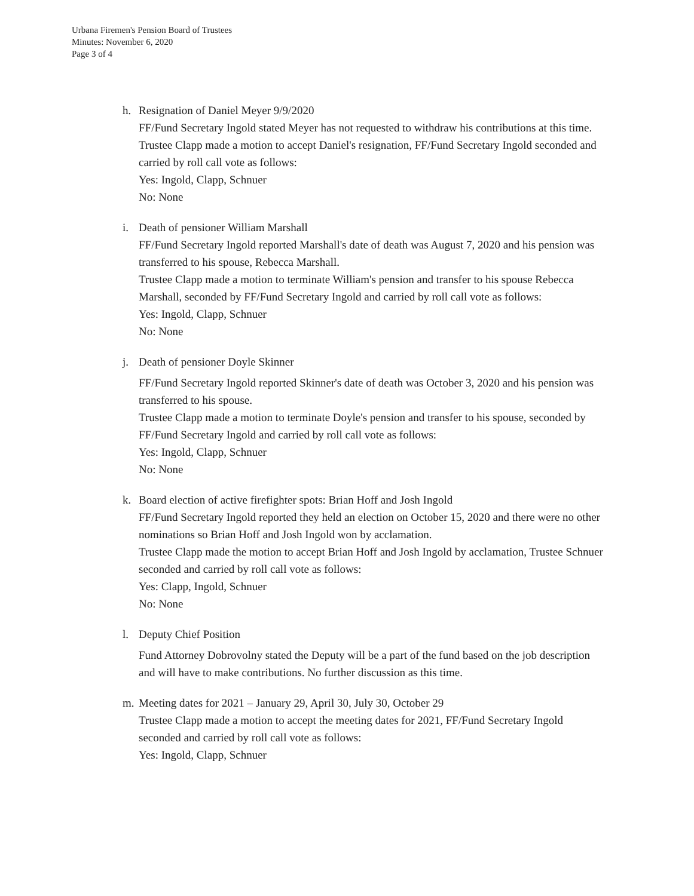Urbana Firemen's Pension Board of Trustees
Minutes: November 6, 2020
Page 3 of 4
h. Resignation of Daniel Meyer 9/9/2020
FF/Fund Secretary Ingold stated Meyer has not requested to withdraw his contributions at this time. Trustee Clapp made a motion to accept Daniel's resignation, FF/Fund Secretary Ingold seconded and carried by roll call vote as follows:
Yes: Ingold, Clapp, Schnuer
No: None
i. Death of pensioner William Marshall
FF/Fund Secretary Ingold reported Marshall's date of death was August 7, 2020 and his pension was transferred to his spouse, Rebecca Marshall.
Trustee Clapp made a motion to terminate William's pension and transfer to his spouse Rebecca Marshall, seconded by FF/Fund Secretary Ingold and carried by roll call vote as follows:
Yes: Ingold, Clapp, Schnuer
No: None
j. Death of pensioner Doyle Skinner
FF/Fund Secretary Ingold reported Skinner's date of death was October 3, 2020 and his pension was transferred to his spouse.
Trustee Clapp made a motion to terminate Doyle's pension and transfer to his spouse, seconded by FF/Fund Secretary Ingold and carried by roll call vote as follows:
Yes: Ingold, Clapp, Schnuer
No: None
k. Board election of active firefighter spots: Brian Hoff and Josh Ingold
FF/Fund Secretary Ingold reported they held an election on October 15, 2020 and there were no other nominations so Brian Hoff and Josh Ingold won by acclamation.
Trustee Clapp made the motion to accept Brian Hoff and Josh Ingold by acclamation, Trustee Schnuer seconded and carried by roll call vote as follows:
Yes: Clapp, Ingold, Schnuer
No: None
l. Deputy Chief Position
Fund Attorney Dobrovolny stated the Deputy will be a part of the fund based on the job description and will have to make contributions. No further discussion as this time.
m. Meeting dates for 2021 – January 29, April 30, July 30, October 29
Trustee Clapp made a motion to accept the meeting dates for 2021, FF/Fund Secretary Ingold seconded and carried by roll call vote as follows:
Yes: Ingold, Clapp, Schnuer